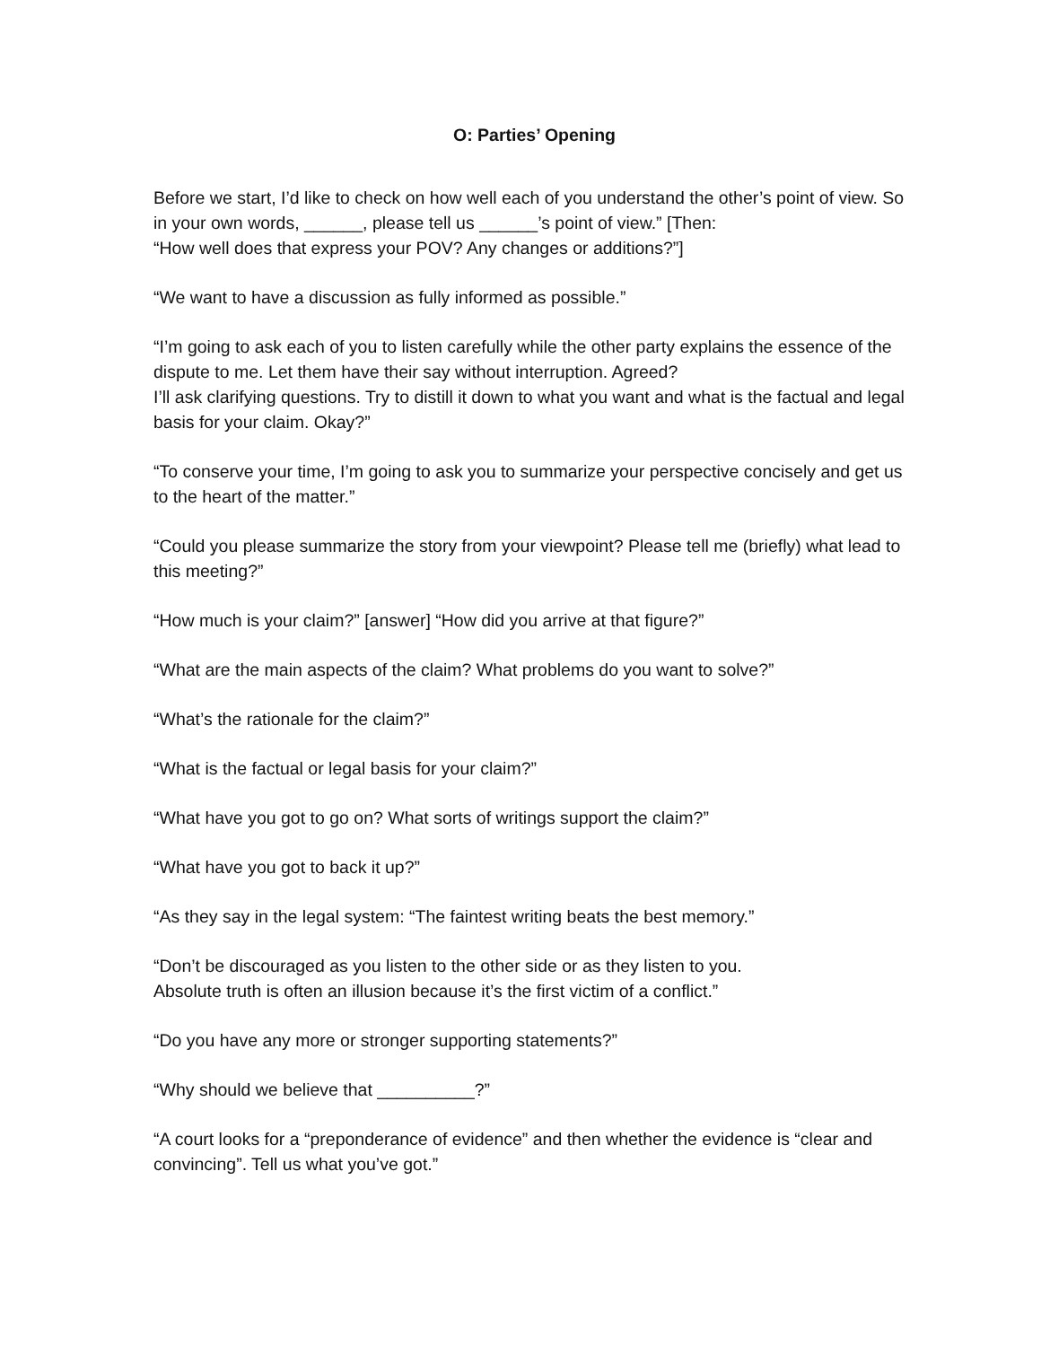O: Parties’ Opening
Before we start, I’d like to check on how well each of you understand the other’s point of view. So in your own words, ______, please tell us ______’s point of view.” [Then:
“How well does that express your POV? Any changes or additions?”]
“We want to have a discussion as fully informed as possible.”
“I’m going to ask each of you to listen carefully while the other party explains the essence of the dispute to me. Let them have their say without interruption. Agreed?
I’ll ask clarifying questions. Try to distill it down to what you want and what is the factual and legal basis for your claim. Okay?”
“To conserve your time, I’m going to ask you to summarize your perspective concisely and get us to the heart of the matter.”
“Could you please summarize the story from your viewpoint? Please tell me (briefly) what lead to this meeting?”
“How much is your claim?” [answer] “How did you arrive at that figure?”
“What are the main aspects of the claim? What problems do you want to solve?”
“What’s the rationale for the claim?”
“What is the factual or legal basis for your claim?”
“What have you got to go on? What sorts of writings support the claim?”
“What have you got to back it up?”
“As they say in the legal system: “The faintest writing beats the best memory.”
“Don’t be discouraged as you listen to the other side or as they listen to you.
Absolute truth is often an illusion because it’s the first victim of a conflict.”
“Do you have any more or stronger supporting statements?”
“Why should we believe that __________?”
“A court looks for a “preponderance of evidence” and then whether the evidence is “clear and convincing”. Tell us what you’ve got.”